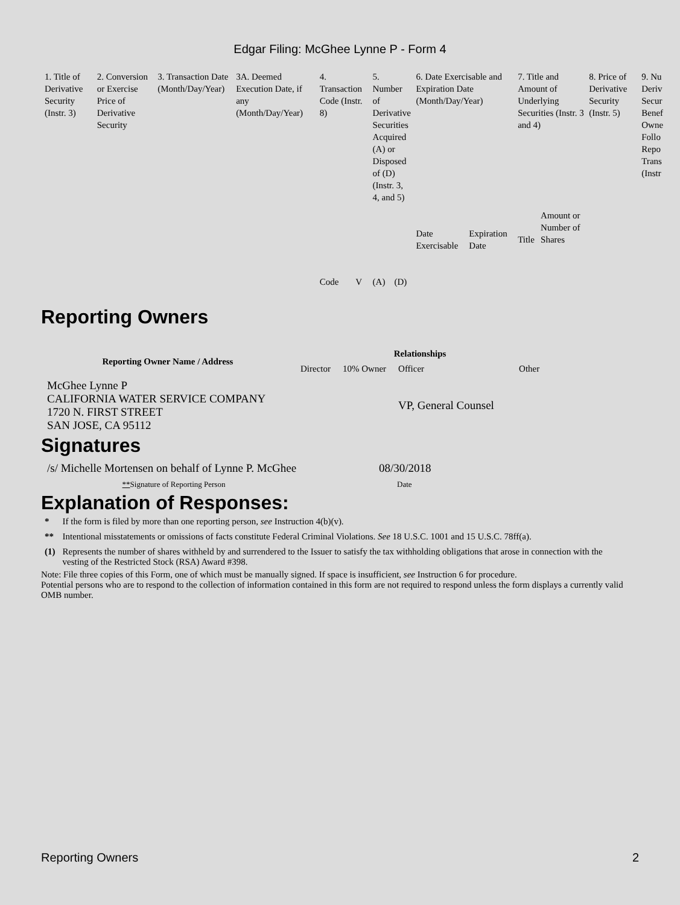Edgar Filing: McGhee Lynne P - Form 4
| 1. Title of Derivative Security (Instr. 3) | 2. Conversion or Exercise Price of Derivative Security | 3. Transaction Date (Month/Day/Year) | 3A. Deemed Execution Date, if any (Month/Day/Year) | 4. Transaction Code (Instr. 8) | | 5. Number of Derivative Securities Acquired (A) or Disposed of (D) (Instr. 3, 4, and 5) | | 6. Date Exercisable and Expiration Date (Month/Day/Year) | | 7. Title and Amount of Underlying Securities (Instr. 3 and 4) | | 8. Price of Derivative Security (Instr. 5) | 9. Nu Deriv Secur Benef Owne Follo Repo Trans (Instr |
| | | | | Code | V | (A) | (D) | Date Exercisable | Expiration Date | Title | Amount or Number of Shares | | |
Reporting Owners
| Reporting Owner Name / Address | Relationships | | | |
| --- | --- | --- | --- | --- |
| | Director | 10% Owner | Officer | Other |
| McGhee Lynne P CALIFORNIA WATER SERVICE COMPANY 1720 N. FIRST STREET SAN JOSE, CA 95112 | | | VP, General Counsel | |
Signatures
| /s/ Michelle Mortensen on behalf of Lynne P. McGhee | 08/30/2018 |
| ** Signature of Reporting Person | Date |
Explanation of Responses:
| * | If the form is filed by more than one reporting person, see Instruction 4(b)(v). |
| ** | Intentional misstatements or omissions of facts constitute Federal Criminal Violations. See 18 U.S.C. 1001 and 15 U.S.C. 78ff(a). |
| (1) | Represents the number of shares withheld by and surrendered to the Issuer to satisfy the tax withholding obligations that arose in connection with the vesting of the Restricted Stock (RSA) Award #398. |
Note: File three copies of this Form, one of which must be manually signed. If space is insufficient, see Instruction 6 for procedure.
Potential persons who are to respond to the collection of information contained in this form are not required to respond unless the form displays a currently valid OMB number.
Reporting Owners 2